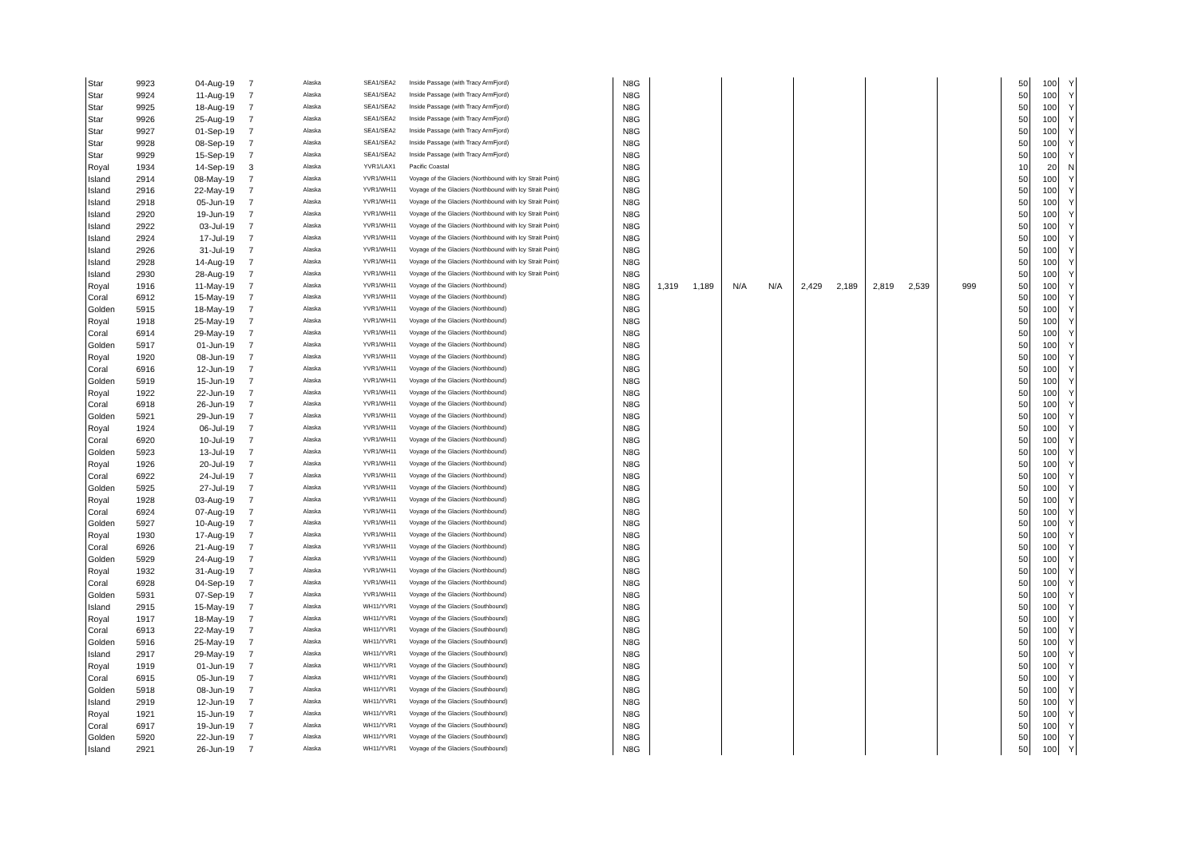| Star | 9923 | 04-Aug-19 | 7 | Alaska | SEA1/SEA2 | Inside Passage (with Tracy ArmFjord) | N8G | | | | | | | | | | 50 | 100 | Y |
| Star | 9924 | 11-Aug-19 | 7 | Alaska | SEA1/SEA2 | Inside Passage (with Tracy ArmFjord) | N8G | | | | | | | | | | 50 | 100 | Y |
| Star | 9925 | 18-Aug-19 | 7 | Alaska | SEA1/SEA2 | Inside Passage (with Tracy ArmFjord) | N8G | | | | | | | | | | 50 | 100 | Y |
| Star | 9926 | 25-Aug-19 | 7 | Alaska | SEA1/SEA2 | Inside Passage (with Tracy ArmFjord) | N8G | | | | | | | | | | 50 | 100 | Y |
| Star | 9927 | 01-Sep-19 | 7 | Alaska | SEA1/SEA2 | Inside Passage (with Tracy ArmFjord) | N8G | | | | | | | | | | 50 | 100 | Y |
| Star | 9928 | 08-Sep-19 | 7 | Alaska | SEA1/SEA2 | Inside Passage (with Tracy ArmFjord) | N8G | | | | | | | | | | 50 | 100 | Y |
| Star | 9929 | 15-Sep-19 | 7 | Alaska | SEA1/SEA2 | Inside Passage (with Tracy ArmFjord) | N8G | | | | | | | | | | 50 | 100 | Y |
| Royal | 1934 | 14-Sep-19 | 3 | Alaska | YVR1/LAX1 | Pacific Coastal | N8G | | | | | | | | | | 10 | 20 | N |
| Island | 2914 | 08-May-19 | 7 | Alaska | YVR1/WH11 | Voyage of the Glaciers (Northbound with Icy Strait Point) | N8G | | | | | | | | | | 50 | 100 | Y |
| Island | 2916 | 22-May-19 | 7 | Alaska | YVR1/WH11 | Voyage of the Glaciers (Northbound with Icy Strait Point) | N8G | | | | | | | | | | 50 | 100 | Y |
| Island | 2918 | 05-Jun-19 | 7 | Alaska | YVR1/WH11 | Voyage of the Glaciers (Northbound with Icy Strait Point) | N8G | | | | | | | | | | 50 | 100 | Y |
| Island | 2920 | 19-Jun-19 | 7 | Alaska | YVR1/WH11 | Voyage of the Glaciers (Northbound with Icy Strait Point) | N8G | | | | | | | | | | 50 | 100 | Y |
| Island | 2922 | 03-Jul-19 | 7 | Alaska | YVR1/WH11 | Voyage of the Glaciers (Northbound with Icy Strait Point) | N8G | | | | | | | | | | 50 | 100 | Y |
| Island | 2924 | 17-Jul-19 | 7 | Alaska | YVR1/WH11 | Voyage of the Glaciers (Northbound with Icy Strait Point) | N8G | | | | | | | | | | 50 | 100 | Y |
| Island | 2926 | 31-Jul-19 | 7 | Alaska | YVR1/WH11 | Voyage of the Glaciers (Northbound with Icy Strait Point) | N8G | | | | | | | | | | 50 | 100 | Y |
| Island | 2928 | 14-Aug-19 | 7 | Alaska | YVR1/WH11 | Voyage of the Glaciers (Northbound with Icy Strait Point) | N8G | | | | | | | | | | 50 | 100 | Y |
| Island | 2930 | 28-Aug-19 | 7 | Alaska | YVR1/WH11 | Voyage of the Glaciers (Northbound with Icy Strait Point) | N8G | | | | | | | | | | 50 | 100 | Y |
| Royal | 1916 | 11-May-19 | 7 | Alaska | YVR1/WH11 | Voyage of the Glaciers (Northbound) | N8G | 1,319 | 1,189 | N/A | N/A | 2,429 | 2,189 | 2,819 | 2,539 | 999 | 50 | 100 | Y |
| Coral | 6912 | 15-May-19 | 7 | Alaska | YVR1/WH11 | Voyage of the Glaciers (Northbound) | N8G | | | | | | | | | | 50 | 100 | Y |
| Golden | 5915 | 18-May-19 | 7 | Alaska | YVR1/WH11 | Voyage of the Glaciers (Northbound) | N8G | | | | | | | | | | 50 | 100 | Y |
| Royal | 1918 | 25-May-19 | 7 | Alaska | YVR1/WH11 | Voyage of the Glaciers (Northbound) | N8G | | | | | | | | | | 50 | 100 | Y |
| Coral | 6914 | 29-May-19 | 7 | Alaska | YVR1/WH11 | Voyage of the Glaciers (Northbound) | N8G | | | | | | | | | | 50 | 100 | Y |
| Golden | 5917 | 01-Jun-19 | 7 | Alaska | YVR1/WH11 | Voyage of the Glaciers (Northbound) | N8G | | | | | | | | | | 50 | 100 | Y |
| Royal | 1920 | 08-Jun-19 | 7 | Alaska | YVR1/WH11 | Voyage of the Glaciers (Northbound) | N8G | | | | | | | | | | 50 | 100 | Y |
| Coral | 6916 | 12-Jun-19 | 7 | Alaska | YVR1/WH11 | Voyage of the Glaciers (Northbound) | N8G | | | | | | | | | | 50 | 100 | Y |
| Golden | 5919 | 15-Jun-19 | 7 | Alaska | YVR1/WH11 | Voyage of the Glaciers (Northbound) | N8G | | | | | | | | | | 50 | 100 | Y |
| Royal | 1922 | 22-Jun-19 | 7 | Alaska | YVR1/WH11 | Voyage of the Glaciers (Northbound) | N8G | | | | | | | | | | 50 | 100 | Y |
| Coral | 6918 | 26-Jun-19 | 7 | Alaska | YVR1/WH11 | Voyage of the Glaciers (Northbound) | N8G | | | | | | | | | | 50 | 100 | Y |
| Golden | 5921 | 29-Jun-19 | 7 | Alaska | YVR1/WH11 | Voyage of the Glaciers (Northbound) | N8G | | | | | | | | | | 50 | 100 | Y |
| Royal | 1924 | 06-Jul-19 | 7 | Alaska | YVR1/WH11 | Voyage of the Glaciers (Northbound) | N8G | | | | | | | | | | 50 | 100 | Y |
| Coral | 6920 | 10-Jul-19 | 7 | Alaska | YVR1/WH11 | Voyage of the Glaciers (Northbound) | N8G | | | | | | | | | | 50 | 100 | Y |
| Golden | 5923 | 13-Jul-19 | 7 | Alaska | YVR1/WH11 | Voyage of the Glaciers (Northbound) | N8G | | | | | | | | | | 50 | 100 | Y |
| Royal | 1926 | 20-Jul-19 | 7 | Alaska | YVR1/WH11 | Voyage of the Glaciers (Northbound) | N8G | | | | | | | | | | 50 | 100 | Y |
| Coral | 6922 | 24-Jul-19 | 7 | Alaska | YVR1/WH11 | Voyage of the Glaciers (Northbound) | N8G | | | | | | | | | | 50 | 100 | Y |
| Golden | 5925 | 27-Jul-19 | 7 | Alaska | YVR1/WH11 | Voyage of the Glaciers (Northbound) | N8G | | | | | | | | | | 50 | 100 | Y |
| Royal | 1928 | 03-Aug-19 | 7 | Alaska | YVR1/WH11 | Voyage of the Glaciers (Northbound) | N8G | | | | | | | | | | 50 | 100 | Y |
| Coral | 6924 | 07-Aug-19 | 7 | Alaska | YVR1/WH11 | Voyage of the Glaciers (Northbound) | N8G | | | | | | | | | | 50 | 100 | Y |
| Golden | 5927 | 10-Aug-19 | 7 | Alaska | YVR1/WH11 | Voyage of the Glaciers (Northbound) | N8G | | | | | | | | | | 50 | 100 | Y |
| Royal | 1930 | 17-Aug-19 | 7 | Alaska | YVR1/WH11 | Voyage of the Glaciers (Northbound) | N8G | | | | | | | | | | 50 | 100 | Y |
| Coral | 6926 | 21-Aug-19 | 7 | Alaska | YVR1/WH11 | Voyage of the Glaciers (Northbound) | N8G | | | | | | | | | | 50 | 100 | Y |
| Golden | 5929 | 24-Aug-19 | 7 | Alaska | YVR1/WH11 | Voyage of the Glaciers (Northbound) | N8G | | | | | | | | | | 50 | 100 | Y |
| Royal | 1932 | 31-Aug-19 | 7 | Alaska | YVR1/WH11 | Voyage of the Glaciers (Northbound) | N8G | | | | | | | | | | 50 | 100 | Y |
| Coral | 6928 | 04-Sep-19 | 7 | Alaska | YVR1/WH11 | Voyage of the Glaciers (Northbound) | N8G | | | | | | | | | | 50 | 100 | Y |
| Golden | 5931 | 07-Sep-19 | 7 | Alaska | YVR1/WH11 | Voyage of the Glaciers (Northbound) | N8G | | | | | | | | | | 50 | 100 | Y |
| Island | 2915 | 15-May-19 | 7 | Alaska | WH11/YVR1 | Voyage of the Glaciers (Southbound) | N8G | | | | | | | | | | 50 | 100 | Y |
| Royal | 1917 | 18-May-19 | 7 | Alaska | WH11/YVR1 | Voyage of the Glaciers (Southbound) | N8G | | | | | | | | | | 50 | 100 | Y |
| Coral | 6913 | 22-May-19 | 7 | Alaska | WH11/YVR1 | Voyage of the Glaciers (Southbound) | N8G | | | | | | | | | | 50 | 100 | Y |
| Golden | 5916 | 25-May-19 | 7 | Alaska | WH11/YVR1 | Voyage of the Glaciers (Southbound) | N8G | | | | | | | | | | 50 | 100 | Y |
| Island | 2917 | 29-May-19 | 7 | Alaska | WH11/YVR1 | Voyage of the Glaciers (Southbound) | N8G | | | | | | | | | | 50 | 100 | Y |
| Royal | 1919 | 01-Jun-19 | 7 | Alaska | WH11/YVR1 | Voyage of the Glaciers (Southbound) | N8G | | | | | | | | | | 50 | 100 | Y |
| Coral | 6915 | 05-Jun-19 | 7 | Alaska | WH11/YVR1 | Voyage of the Glaciers (Southbound) | N8G | | | | | | | | | | 50 | 100 | Y |
| Golden | 5918 | 08-Jun-19 | 7 | Alaska | WH11/YVR1 | Voyage of the Glaciers (Southbound) | N8G | | | | | | | | | | 50 | 100 | Y |
| Island | 2919 | 12-Jun-19 | 7 | Alaska | WH11/YVR1 | Voyage of the Glaciers (Southbound) | N8G | | | | | | | | | | 50 | 100 | Y |
| Royal | 1921 | 15-Jun-19 | 7 | Alaska | WH11/YVR1 | Voyage of the Glaciers (Southbound) | N8G | | | | | | | | | | 50 | 100 | Y |
| Coral | 6917 | 19-Jun-19 | 7 | Alaska | WH11/YVR1 | Voyage of the Glaciers (Southbound) | N8G | | | | | | | | | | 50 | 100 | Y |
| Golden | 5920 | 22-Jun-19 | 7 | Alaska | WH11/YVR1 | Voyage of the Glaciers (Southbound) | N8G | | | | | | | | | | 50 | 100 | Y |
| Island | 2921 | 26-Jun-19 | 7 | Alaska | WH11/YVR1 | Voyage of the Glaciers (Southbound) | N8G | | | | | | | | | | 50 | 100 | Y |